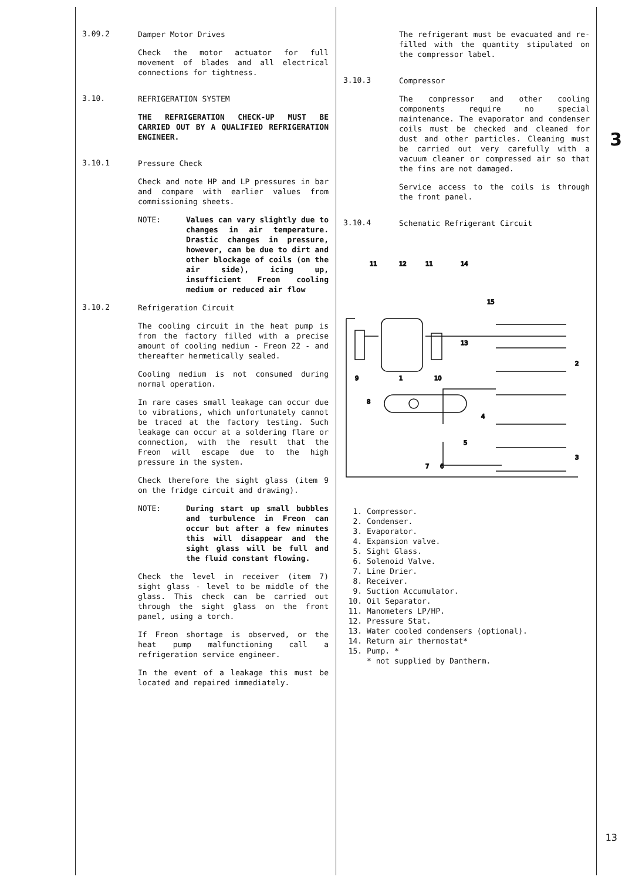3.09.2
Damper Motor Drives
Check the motor actuator for full movement of blades and all electrical connections for tightness.
3.10.
REFRIGERATION SYSTEM
THE REFRIGERATION CHECK-UP MUST BE CARRIED OUT BY A QUALIFIED REFRIGERATION ENGINEER.
3.10.1
Pressure Check
Check and note HP and LP pressures in bar and compare with earlier values from commissioning sheets.
NOTE: Values can vary slightly due to changes in air temperature. Drastic changes in pressure, however, can be due to dirt and other blockage of coils (on the air side), icing up, insufficient Freon cooling medium or reduced air flow
3.10.2
Refrigeration Circuit
The cooling circuit in the heat pump is from the factory filled with a precise amount of cooling medium - Freon 22 - and thereafter hermetically sealed.
Cooling medium is not consumed during normal operation.
In rare cases small leakage can occur due to vibrations, which unfortunately cannot be traced at the factory testing. Such leakage can occur at a soldering flare or connection, with the result that the Freon will escape due to the high pressure in the system.
Check therefore the sight glass (item 9 on the fridge circuit and drawing).
NOTE: During start up small bubbles and turbulence in Freon can occur but after a few minutes this will disappear and the sight glass will be full and the fluid constant flowing.
Check the level in receiver (item 7) sight glass - level to be middle of the glass. This check can be carried out through the sight glass on the front panel, using a torch.
If Freon shortage is observed, or the heat pump malfunctioning call a refrigeration service engineer.
In the event of a leakage this must be located and repaired immediately.
The refrigerant must be evacuated and re-filled with the quantity stipulated on the compressor label.
3.10.3
Compressor
The compressor and other cooling components require no special maintenance. The evaporator and condenser coils must be checked and cleaned for dust and other particles. Cleaning must be carried out very carefully with a vacuum cleaner or compressed air so that the fins are not damaged.
Service access to the coils is through the front panel.
3.10.4
Schematic Refrigerant Circuit
11
12
11
14
15
13
9
1
10
2
8
4
5
7
6
3
1. Compressor.
2. Condenser.
3. Evaporator.
4. Expansion valve.
5. Sight Glass.
6. Solenoid Valve.
7. Line Drier.
8. Receiver.
9. Suction Accumulator.
10. Oil Separator.
11. Manometers LP/HP.
12. Pressure Stat.
13. Water cooled condensers (optional).
14. Return air thermostat*
15. Pump. *
* not supplied by Dantherm.
3
13